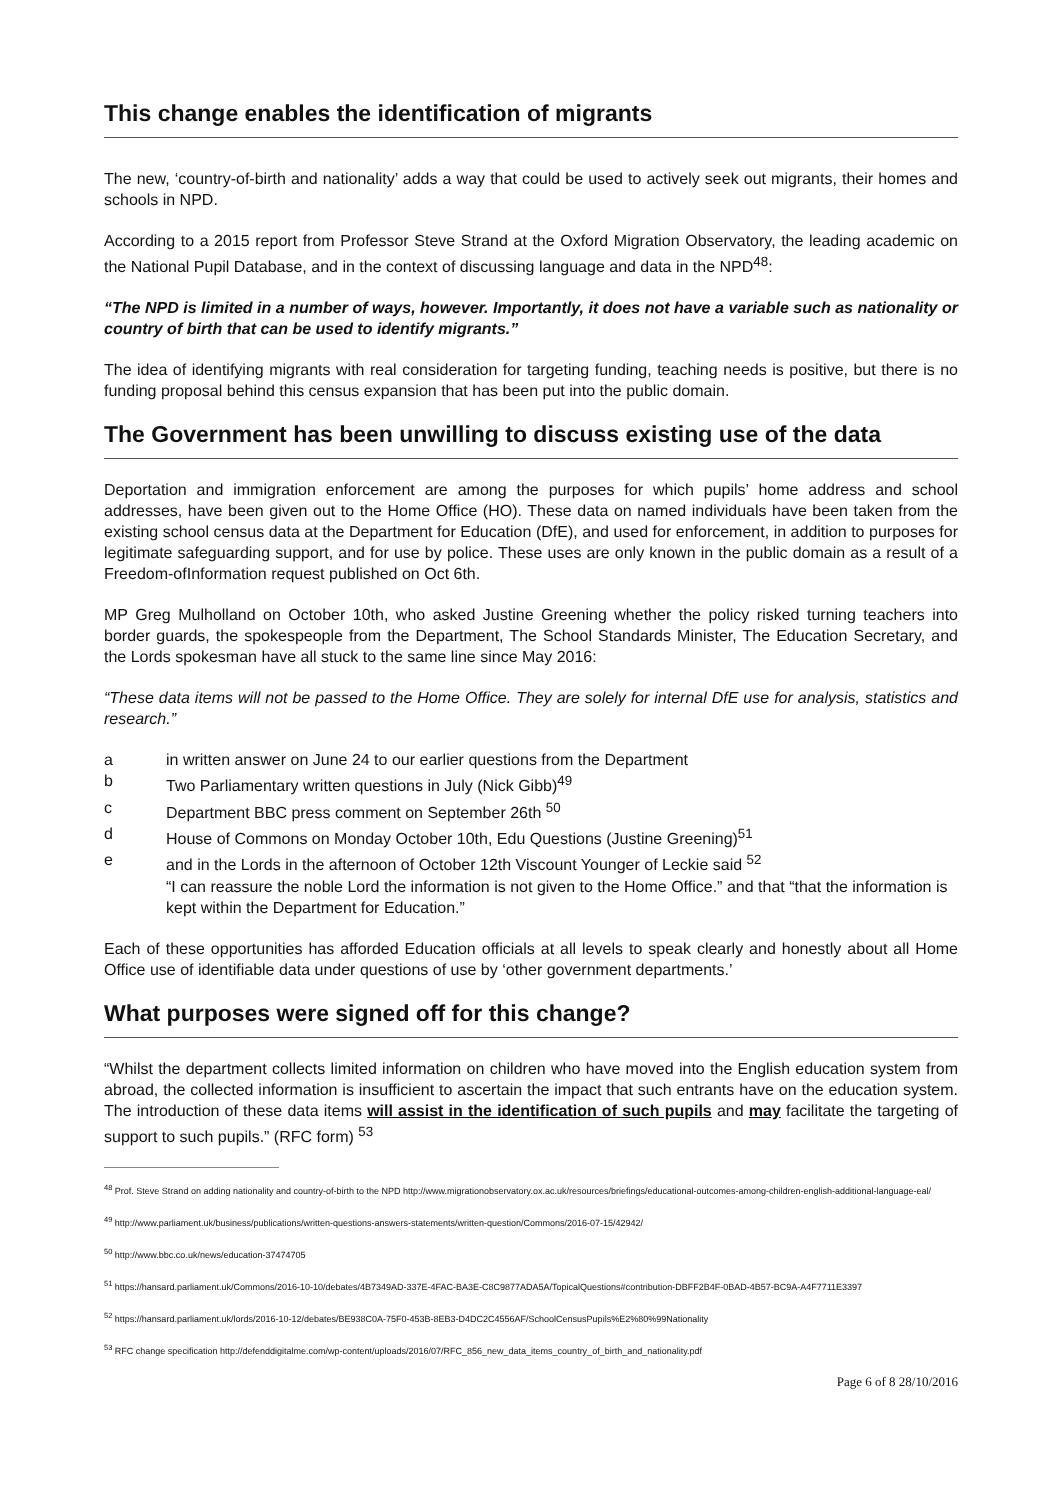This change enables the identification of migrants
The new, ‘country-of-birth and nationality’ adds a way that could be used to actively seek out migrants, their homes and schools in NPD.
According to a 2015 report from Professor Steve Strand at the Oxford Migration Observatory, the leading academic on the National Pupil Database, and in the context of discussing language and data in the NPD<sup>48</sup>:
“The NPD is limited in a number of ways, however. Importantly, it does not have a variable such as nationality or country of birth that can be used to identify migrants.”
The idea of identifying migrants with real consideration for targeting funding, teaching needs is positive, but there is no funding proposal behind this census expansion that has been put into the public domain.
The Government has been unwilling to discuss existing use of the data
Deportation and immigration enforcement are among the purposes for which pupils’ home address and school addresses, have been given out to the Home Office (HO). These data on named individuals have been taken from the existing school census data at the Department for Education (DfE), and used for enforcement, in addition to purposes for legitimate safeguarding support, and for use by police. These uses are only known in the public domain as a result of a Freedom-ofInformation request published on Oct 6th.
MP Greg Mulholland on October 10th, who asked Justine Greening whether the policy risked turning teachers into border guards, the spokespeople from the Department, The School Standards Minister, The Education Secretary, and the Lords spokesman have all stuck to the same line since May 2016:
“These data items will not be passed to the Home Office. They are solely for internal DfE use for analysis, statistics and research.”
a in written answer on June 24 to our earlier questions from the Department
b Two Parliamentary written questions in July (Nick Gibb)<sup>49</sup>
c Department BBC press comment on September 26th <sup>50</sup>
d House of Commons on Monday October 10th, Edu Questions (Justine Greening)<sup>51</sup>
e and in the Lords in the afternoon of October 12th Viscount Younger of Leckie said <sup>52</sup>
“I can reassure the noble Lord the information is not given to the Home Office.” and that “that the information is kept within the Department for Education.”
Each of these opportunities has afforded Education officials at all levels to speak clearly and honestly about all Home Office use of identifiable data under questions of use by ‘other government departments.’
What purposes were signed off for this change?
“Whilst the department collects limited information on children who have moved into the English education system from abroad, the collected information is insufficient to ascertain the impact that such entrants have on the education system. The introduction of these data items will assist in the identification of such pupils and may facilitate the targeting of support to such pupils.” (RFC form) <sup>53</sup>
<sup>48</sup> Prof. Steve Strand on adding nationality and country-of-birth to the NPD http://www.migrationobservatory.ox.ac.uk/resources/briefings/educational-outcomes-among-children-english-additional-language-eal/
<sup>49</sup> http://www.parliament.uk/business/publications/written-questions-answers-statements/written-question/Commons/2016-07-15/42942/
<sup>50</sup> http://www.bbc.co.uk/news/education-37474705
<sup>51</sup> https://hansard.parliament.uk/Commons/2016-10-10/debates/4B7349AD-337E-4FAC-BA3E-C8C9877ADA5A/TopicalQuestions#contribution-DBFF2B4F-0BAD-4B57-BC9A-A4F7711E3397
<sup>52</sup> https://hansard.parliament.uk/lords/2016-10-12/debates/BE938C0A-75F0-453B-8EB3-D4DC2C4556AF/SchoolCensusPupils%E2%80%99Nationality
<sup>53</sup> RFC change specification http://defenddigitalme.com/wp-content/uploads/2016/07/RFC_856_new_data_items_country_of_birth_and_nationality.pdf
Page 6 of 8 28/10/2016